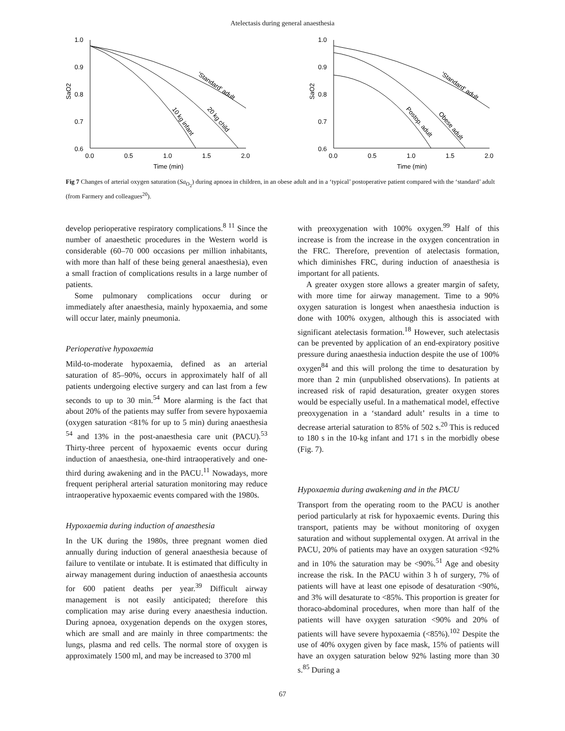Atelectasis during general anaesthesia
1.0
0.9
0.8
0.7
0.6
SaO2
0.0
0.5
1.0
1.5
2.0
Time (min)
'Standard' adult
20 kg child
10 kg infant
1.0
0.9
0.8
0.7
0.6
SaO2
0.0
0.5
1.0
1.5
2.0
Time (min)
'Standard' adult
Obese adult
Postop. adult
Fig 7 Changes of arterial oxygen saturation (Sa<sub>O<sub>2</sub></sub>) during apnoea in children, in an obese adult and in a ‘typical’ postoperative patient compared with the ‘standard’ adult (from Farmery and colleagues<sup>20</sup>).
develop perioperative respiratory complications.<sup>8 11</sup> Since the number of anaesthetic procedures in the Western world is considerable (60–70 000 occasions per million inhabitants, with more than half of these being general anaesthesia), even a small fraction of complications results in a large number of patients.
Some pulmonary complications occur during or immediately after anaesthesia, mainly hypoxaemia, and some will occur later, mainly pneumonia.
Perioperative hypoxaemia
Mild-to-moderate hypoxaemia, defined as an arterial saturation of 85–90%, occurs in approximately half of all patients undergoing elective surgery and can last from a few seconds to up to 30 min.<sup>54</sup> More alarming is the fact that about 20% of the patients may suffer from severe hypoxaemia (oxygen saturation <81% for up to 5 min) during anaesthesia <sup>54</sup> and 13% in the post-anaesthesia care unit (PACU).<sup>53</sup> Thirty-three percent of hypoxaemic events occur during induction of anaesthesia, one-third intraoperatively and one-third during awakening and in the PACU.<sup>11</sup> Nowadays, more frequent peripheral arterial saturation monitoring may reduce intraoperative hypoxaemic events compared with the 1980s.
Hypoxaemia during induction of anaesthesia
In the UK during the 1980s, three pregnant women died annually during induction of general anaesthesia because of failure to ventilate or intubate. It is estimated that difficulty in airway management during induction of anaesthesia accounts for 600 patient deaths per year.<sup>39</sup> Difficult airway management is not easily anticipated; therefore this complication may arise during every anaesthesia induction. During apnoea, oxygenation depends on the oxygen stores, which are small and are mainly in three compartments: the lungs, plasma and red cells. The normal store of oxygen is approximately 1500 ml, and may be increased to 3700 ml
with preoxygenation with 100% oxygen.<sup>99</sup> Half of this increase is from the increase in the oxygen concentration in the FRC. Therefore, prevention of atelectasis formation, which diminishes FRC, during induction of anaesthesia is important for all patients.
A greater oxygen store allows a greater margin of safety, with more time for airway management. Time to a 90% oxygen saturation is longest when anaesthesia induction is done with 100% oxygen, although this is associated with significant atelectasis formation.<sup>18</sup> However, such atelectasis can be prevented by application of an end-expiratory positive pressure during anaesthesia induction despite the use of 100% oxygen<sup>84</sup> and this will prolong the time to desaturation by more than 2 min (unpublished observations). In patients at increased risk of rapid desaturation, greater oxygen stores would be especially useful. In a mathematical model, effective preoxygenation in a ‘standard adult’ results in a time to decrease arterial saturation to 85% of 502 s.<sup>20</sup> This is reduced to 180 s in the 10-kg infant and 171 s in the morbidly obese (Fig. 7).
Hypoxaemia during awakening and in the PACU
Transport from the operating room to the PACU is another period particularly at risk for hypoxaemic events. During this transport, patients may be without monitoring of oxygen saturation and without supplemental oxygen. At arrival in the PACU, 20% of patients may have an oxygen saturation <92% and in 10% the saturation may be <90%.<sup>51</sup> Age and obesity increase the risk. In the PACU within 3 h of surgery, 7% of patients will have at least one episode of desaturation <90%, and 3% will desaturate to <85%. This proportion is greater for thoraco-abdominal procedures, when more than half of the patients will have oxygen saturation <90% and 20% of patients will have severe hypoxaemia (<85%).<sup>102</sup> Despite the use of 40% oxygen given by face mask, 15% of patients will have an oxygen saturation below 92% lasting more than 30 s.<sup>85</sup> During a
67